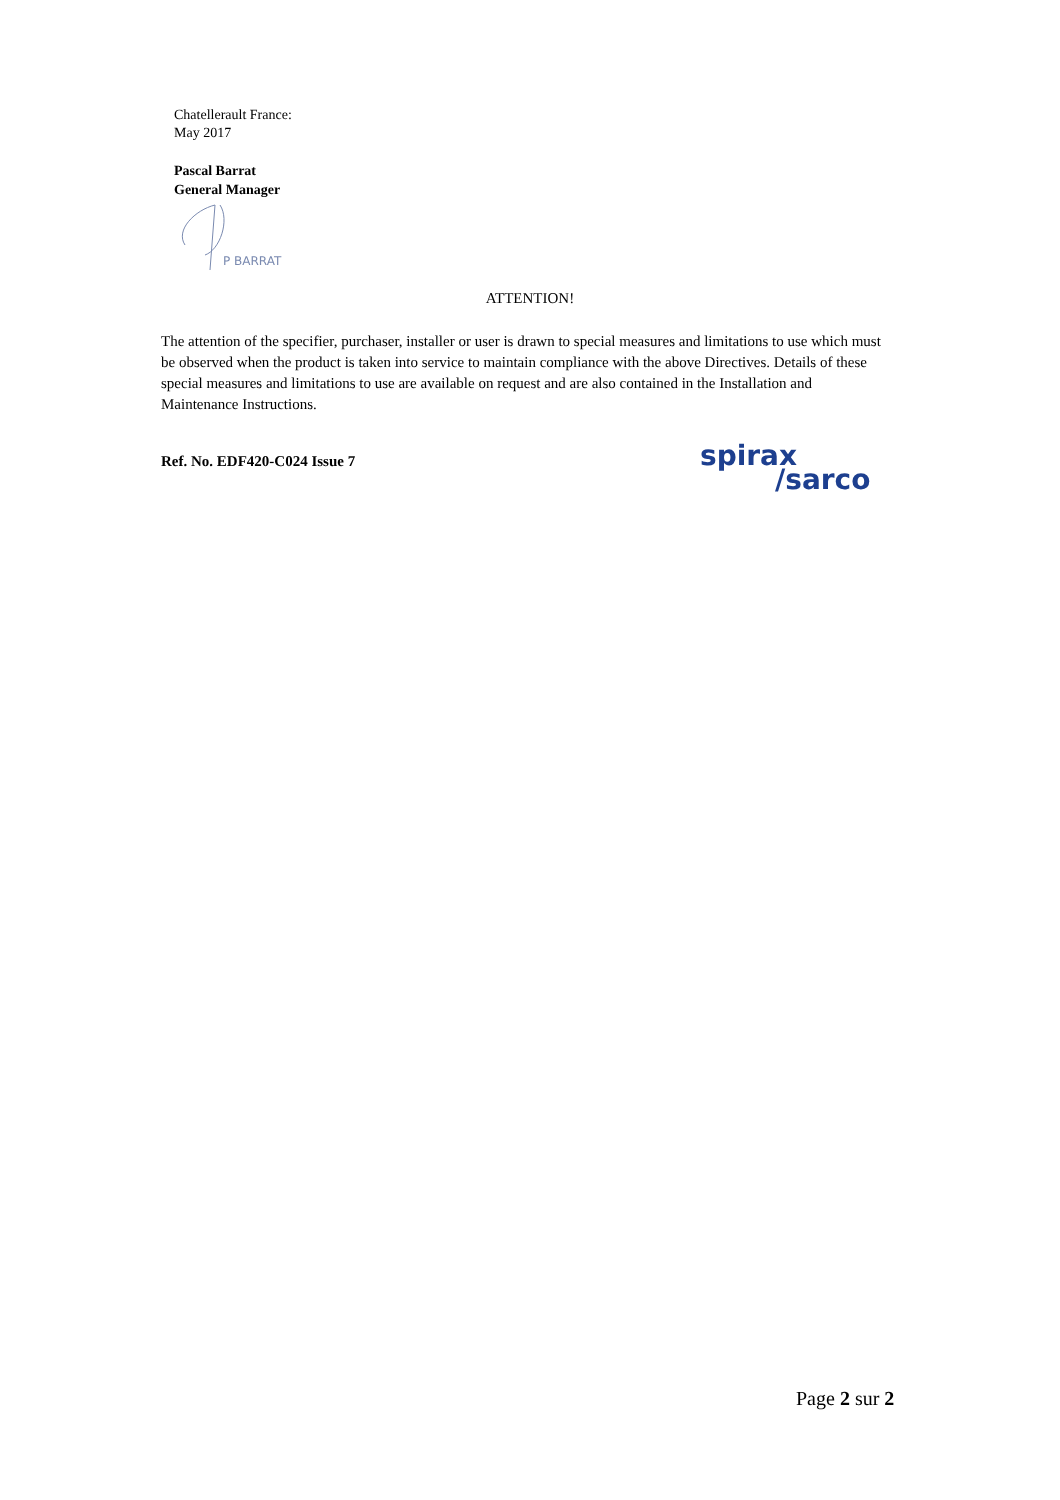Chatellerault France:
May 2017
Pascal Barrat
General Manager
P BARRAT
ATTENTION!
The attention of the specifier, purchaser, installer or user is drawn to special measures and limitations to use which must be observed when the product is taken into service to maintain compliance with the above Directives. Details of these special measures and limitations to use are available on request and are also contained in the Installation and Maintenance Instructions.
Ref. No. EDF420-C024 Issue 7
spirax
/sarco
Page 2 sur 2